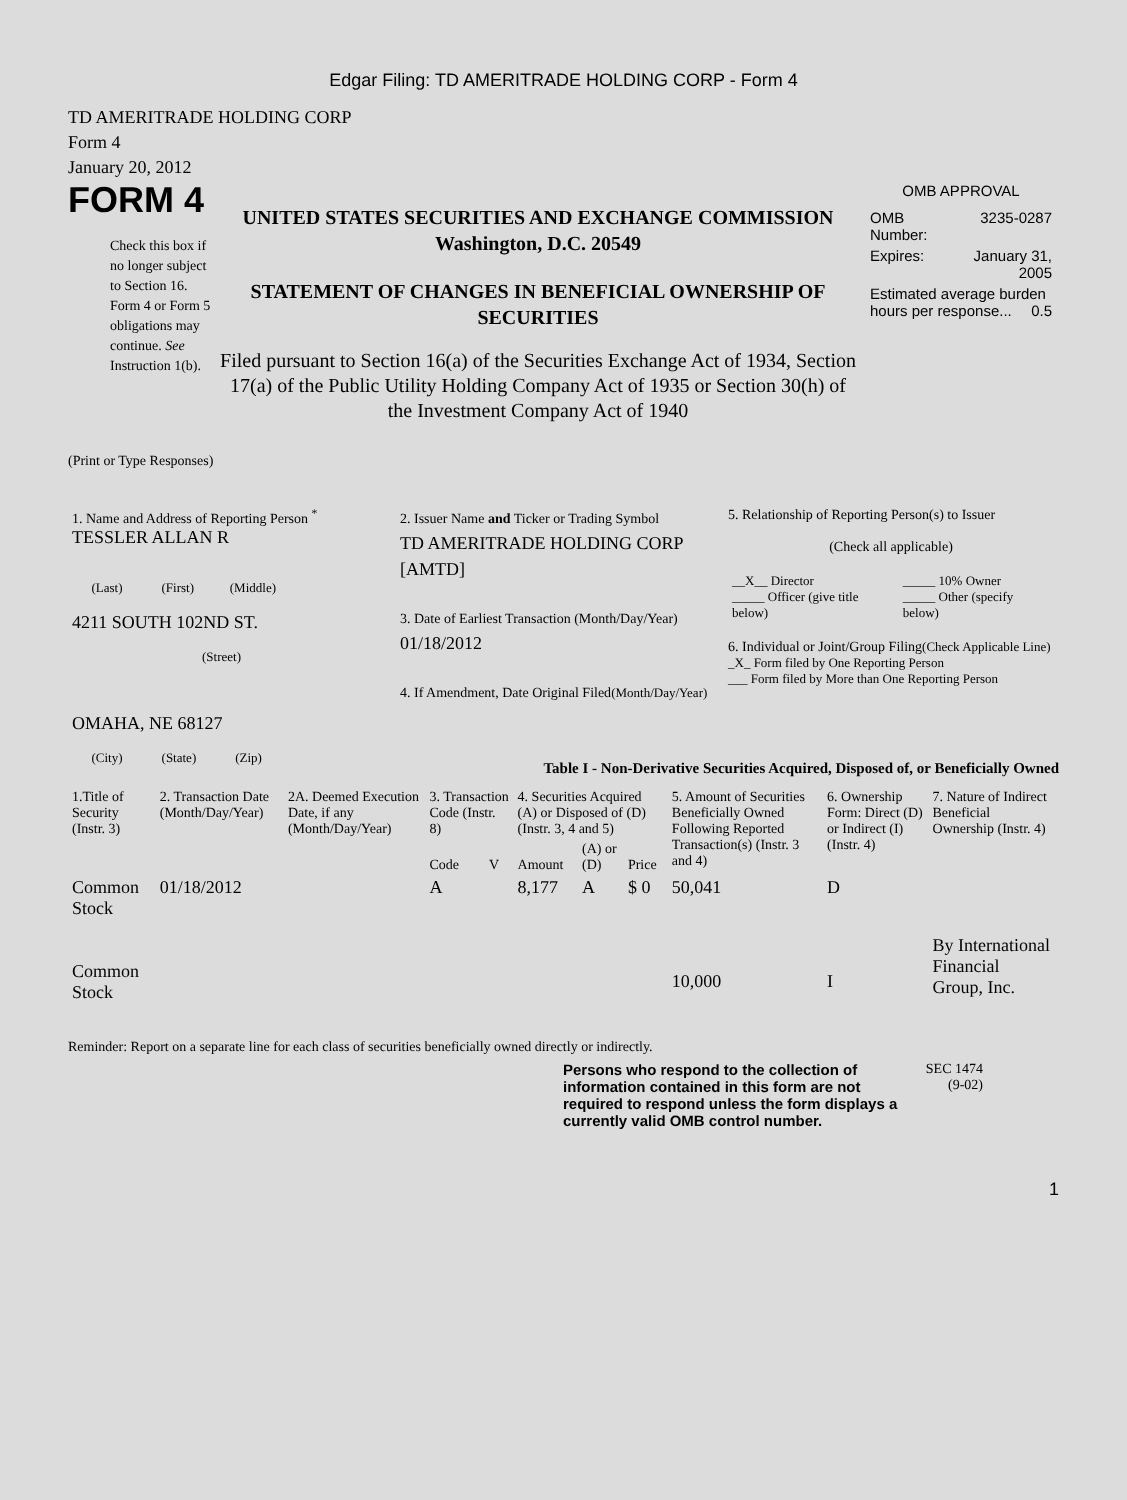Edgar Filing: TD AMERITRADE HOLDING CORP - Form 4
TD AMERITRADE HOLDING CORP
Form 4
January 20, 2012
FORM 4
Check this box if no longer subject to Section 16. Form 4 or Form 5 obligations may continue. See Instruction 1(b).
UNITED STATES SECURITIES AND EXCHANGE COMMISSION
Washington, D.C. 20549
STATEMENT OF CHANGES IN BENEFICIAL OWNERSHIP OF SECURITIES
Filed pursuant to Section 16(a) of the Securities Exchange Act of 1934, Section 17(a) of the Public Utility Holding Company Act of 1935 or Section 30(h) of the Investment Company Act of 1940
OMB APPROVAL
| OMB Number: | 3235-0287 |
| Expires: | January 31, 2005 |
| Estimated average burden hours per response... 0.5 | |
(Print or Type Responses)
| 1. Name and Address of Reporting Person <sup>*</sup> TESSLER ALLAN R (Last) (First) (Middle) 4211 SOUTH 102ND ST. (Street) OMAHA, NE 68127 (City) (State) (Zip) | 2. Issuer Name and Ticker or Trading Symbol TD AMERITRADE HOLDING CORP [AMTD] 3. Date of Earliest Transaction (Month/Day/Year) 01/18/2012 4. If Amendment, Date Original Filed (Month/Day/Year) | 5. Relationship of Reporting Person(s) to Issuer (Check all applicable) / __X__ Director _____ Officer (give title below) / _____ 10% Owner _____ Other (specify below) / 6. Individual or Joint/Group Filing (Check Applicable Line) _X_ Form filed by One Reporting Person ___ Form filed by More than One Reporting Person |
Table I - Non-Derivative Securities Acquired, Disposed of, or Beneficially Owned
| 1.Title of Security (Instr. 3) | 2. Transaction Date (Month/Day/Year) | 2A. Deemed Execution Date, if any (Month/Day/Year) | 3. Transaction Code (Instr. 8) | | 4. Securities Acquired (A) or Disposed of (D) (Instr. 3, 4 and 5) | | | 5. Amount of Securities Beneficially Owned Following Reported Transaction(s) (Instr. 3 and 4) | 6. Ownership Form: Direct (D) or Indirect (I) (Instr. 4) | 7. Nature of Indirect Beneficial Ownership (Instr. 4) |
| --- | --- | --- | --- | --- | --- | --- | --- | --- | --- | --- |
| | | | Code | V | Amount | (A) or (D) | Price | | | |
| Common Stock | 01/18/2012 | | A | | 8,177 | A | $ 0 | 50,041 | D | |
| Common Stock | | | | | | | | 10,000 | I | By International Financial Group, Inc. |
Reminder: Report on a separate line for each class of securities beneficially owned directly or indirectly.
Persons who respond to the collection of information contained in this form are not required to respond unless the form displays a currently valid OMB control number.
SEC 1474
(9-02)
1